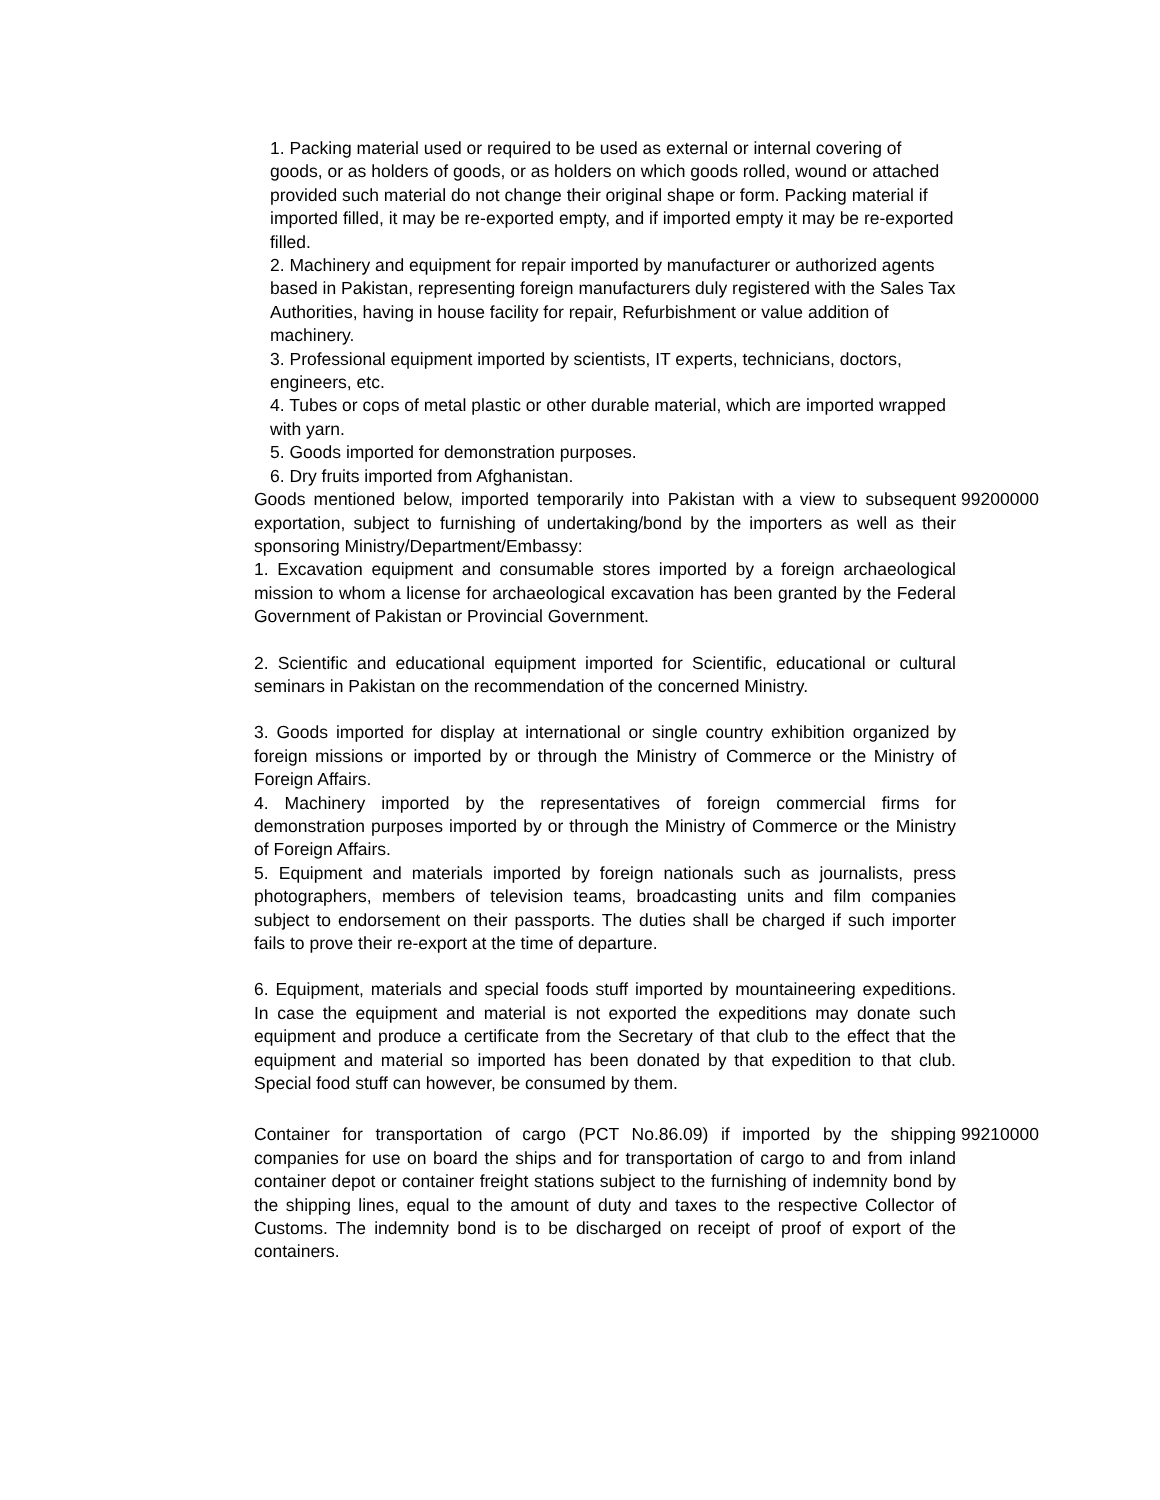| 1. Packing material used or required to be used as external or internal covering of goods, or as holders of goods, or as holders on which goods rolled, wound or attached provided such material do not change their original shape or form. Packing material if imported filled, it may be re-exported empty, and if imported empty it may be re-exported filled. 2. Machinery and equipment for repair imported by manufacturer or authorized agents based in Pakistan, representing foreign manufacturers duly registered with the Sales Tax Authorities, having in house facility for repair, Refurbishment or value addition of machinery. 3. Professional equipment imported by scientists, IT experts, technicians, doctors, engineers, etc. 4. Tubes or cops of metal plastic or other durable material, which are imported wrapped with yarn. 5. Goods imported for demonstration purposes. 6. Dry fruits imported from Afghanistan. | |
| Goods mentioned below, imported temporarily into Pakistan with a view to subsequent exportation, subject to furnishing of undertaking/bond by the importers as well as their sponsoring Ministry/Department/Embassy: 1. Excavation equipment and consumable stores imported by a foreign archaeological mission to whom a license for archaeological excavation has been granted by the Federal Government of Pakistan or Provincial Government. 2. Scientific and educational equipment imported for Scientific, educational or cultural seminars in Pakistan on the recommendation of the concerned Ministry. 3. Goods imported for display at international or single country exhibition organized by foreign missions or imported by or through the Ministry of Commerce or the Ministry of Foreign Affairs. 4. Machinery imported by the representatives of foreign commercial firms for demonstration purposes imported by or through the Ministry of Commerce or the Ministry of Foreign Affairs. 5. Equipment and materials imported by foreign nationals such as journalists, press photographers, members of television teams, broadcasting units and film companies subject to endorsement on their passports. The duties shall be charged if such importer fails to prove their re-export at the time of departure. 6. Equipment, materials and special foods stuff imported by mountaineering expeditions. In case the equipment and material is not exported the expeditions may donate such equipment and produce a certificate from the Secretary of that club to the effect that the equipment and material so imported has been donated by that expedition to that club. Special food stuff can however, be consumed by them. | 99200000 |
| Container for transportation of cargo (PCT No.86.09) if imported by the shipping companies for use on board the ships and for transportation of cargo to and from inland container depot or container freight stations subject to the furnishing of indemnity bond by the shipping lines, equal to the amount of duty and taxes to the respective Collector of Customs. The indemnity bond is to be discharged on receipt of proof of export of the containers. | 99210000 |